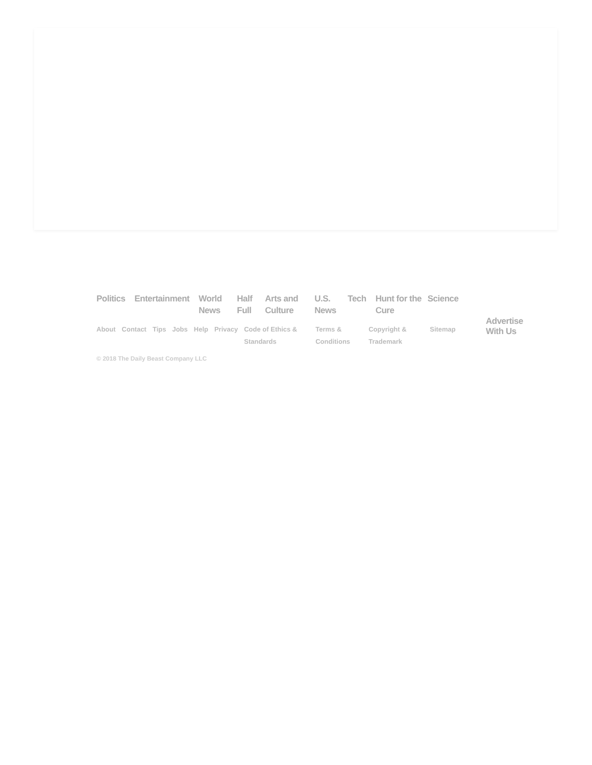Politics Entertainment World News Half Full Arts and Culture U.S. News Tech Hunt for the Cure Science
About Contact Tips Jobs Help Privacy Code of Ethics & Standards Terms & Conditions Copyright & Trademark Sitemap
Advertise
With Us
© 2018 The Daily Beast Company LLC